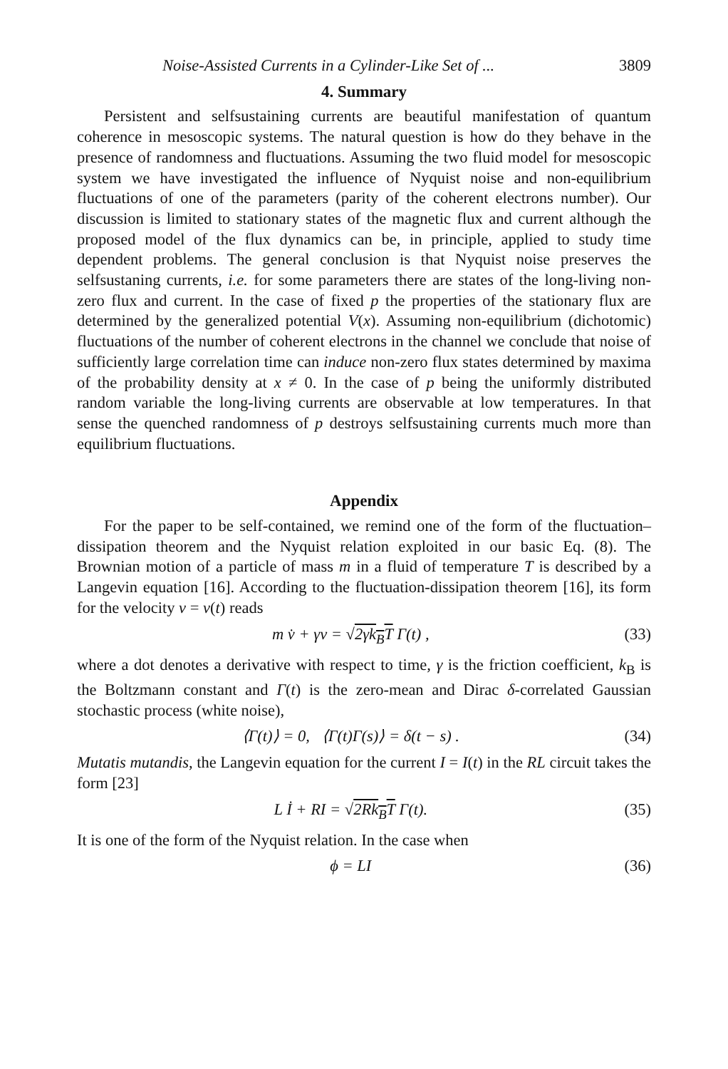Noise-Assisted Currents in a Cylinder-Like Set of ... 3809
4. Summary
Persistent and selfsustaining currents are beautiful manifestation of quantum coherence in mesoscopic systems. The natural question is how do they behave in the presence of randomness and fluctuations. Assuming the two fluid model for mesoscopic system we have investigated the influence of Nyquist noise and non-equilibrium fluctuations of one of the parameters (parity of the coherent electrons number). Our discussion is limited to stationary states of the magnetic flux and current although the proposed model of the flux dynamics can be, in principle, applied to study time dependent problems. The general conclusion is that Nyquist noise preserves the selfsustaning currents, i.e. for some parameters there are states of the long-living non-zero flux and current. In the case of fixed p the properties of the stationary flux are determined by the generalized potential V(x). Assuming non-equilibrium (dichotomic) fluctuations of the number of coherent electrons in the channel we conclude that noise of sufficiently large correlation time can induce non-zero flux states determined by maxima of the probability density at x ≠ 0. In the case of p being the uniformly distributed random variable the long-living currents are observable at low temperatures. In that sense the quenched randomness of p destroys selfsustaining currents much more than equilibrium fluctuations.
Appendix
For the paper to be self-contained, we remind one of the form of the fluctuation–dissipation theorem and the Nyquist relation exploited in our basic Eq. (8). The Brownian motion of a particle of mass m in a fluid of temperature T is described by a Langevin equation [16]. According to the fluctuation-dissipation theorem [16], its form for the velocity v = v(t) reads
m v̇ + γv = √2γk<sub>B</sub>T Γ(t) , (33)
where a dot denotes a derivative with respect to time, γ is the friction coefficient, k<sub>B</sub> is the Boltzmann constant and Γ(t) is the zero-mean and Dirac δ-correlated Gaussian stochastic process (white noise),
⟨Γ(t)⟩ = 0, ⟨Γ(t)Γ(s)⟩ = δ(t − s) . (34)
Mutatis mutandis, the Langevin equation for the current I = I(t) in the RL circuit takes the form [23]
L İ + RI = √2Rk<sub>B</sub>T Γ(t). (35)
It is one of the form of the Nyquist relation. In the case when
ϕ = LI (36)